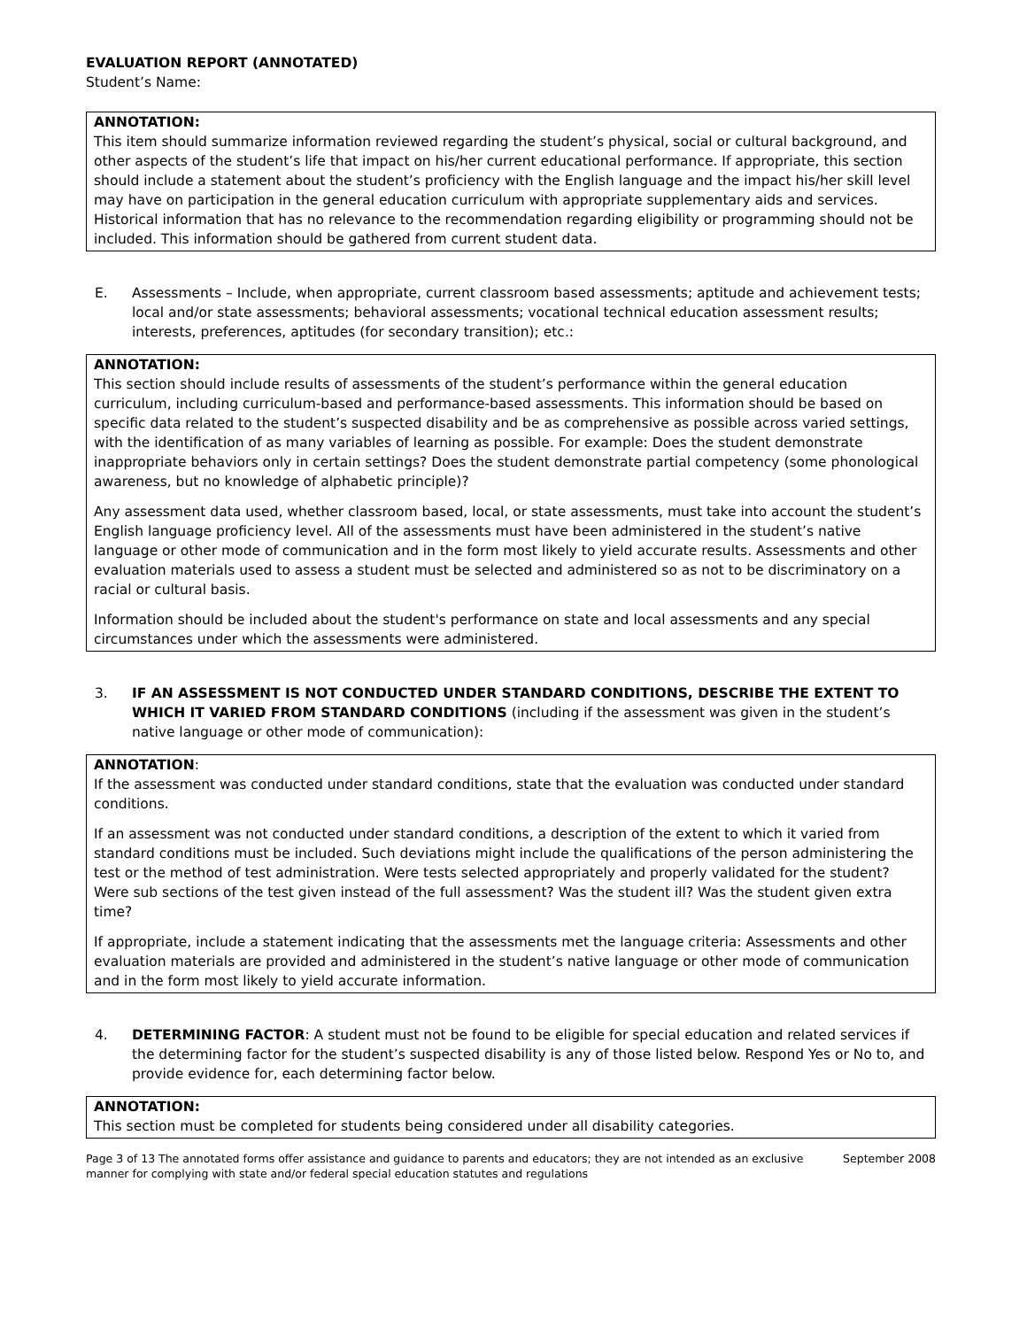EVALUATION REPORT (ANNOTATED)
Student’s Name:
ANNOTATION:
This item should summarize information reviewed regarding the student’s physical, social or cultural background, and other aspects of the student’s life that impact on his/her current educational performance. If appropriate, this section should include a statement about the student’s proficiency with the English language and the impact his/her skill level may have on participation in the general education curriculum with appropriate supplementary aids and services. Historical information that has no relevance to the recommendation regarding eligibility or programming should not be included. This information should be gathered from current student data.
E. Assessments – Include, when appropriate, current classroom based assessments; aptitude and achievement tests; local and/or state assessments; behavioral assessments; vocational technical education assessment results; interests, preferences, aptitudes (for secondary transition); etc.:
ANNOTATION:
This section should include results of assessments of the student’s performance within the general education curriculum, including curriculum-based and performance-based assessments. This information should be based on specific data related to the student’s suspected disability and be as comprehensive as possible across varied settings, with the identification of as many variables of learning as possible. For example: Does the student demonstrate inappropriate behaviors only in certain settings? Does the student demonstrate partial competency (some phonological awareness, but no knowledge of alphabetic principle)?
Any assessment data used, whether classroom based, local, or state assessments, must take into account the student’s English language proficiency level. All of the assessments must have been administered in the student’s native language or other mode of communication and in the form most likely to yield accurate results. Assessments and other evaluation materials used to assess a student must be selected and administered so as not to be discriminatory on a racial or cultural basis.
Information should be included about the student's performance on state and local assessments and any special circumstances under which the assessments were administered.
3. IF AN ASSESSMENT IS NOT CONDUCTED UNDER STANDARD CONDITIONS, DESCRIBE THE EXTENT TO WHICH IT VARIED FROM STANDARD CONDITIONS (including if the assessment was given in the student’s native language or other mode of communication):
ANNOTATION:
If the assessment was conducted under standard conditions, state that the evaluation was conducted under standard conditions.
If an assessment was not conducted under standard conditions, a description of the extent to which it varied from standard conditions must be included. Such deviations might include the qualifications of the person administering the test or the method of test administration. Were tests selected appropriately and properly validated for the student? Were sub sections of the test given instead of the full assessment? Was the student ill? Was the student given extra time?
If appropriate, include a statement indicating that the assessments met the language criteria: Assessments and other evaluation materials are provided and administered in the student’s native language or other mode of communication and in the form most likely to yield accurate information.
4. DETERMINING FACTOR: A student must not be found to be eligible for special education and related services if the determining factor for the student’s suspected disability is any of those listed below. Respond Yes or No to, and provide evidence for, each determining factor below.
ANNOTATION:
This section must be completed for students being considered under all disability categories.
Page 3 of 13 The annotated forms offer assistance and guidance to parents and educators; they are not intended as an exclusive manner for complying with state and/or federal special education statutes and regulations September 2008